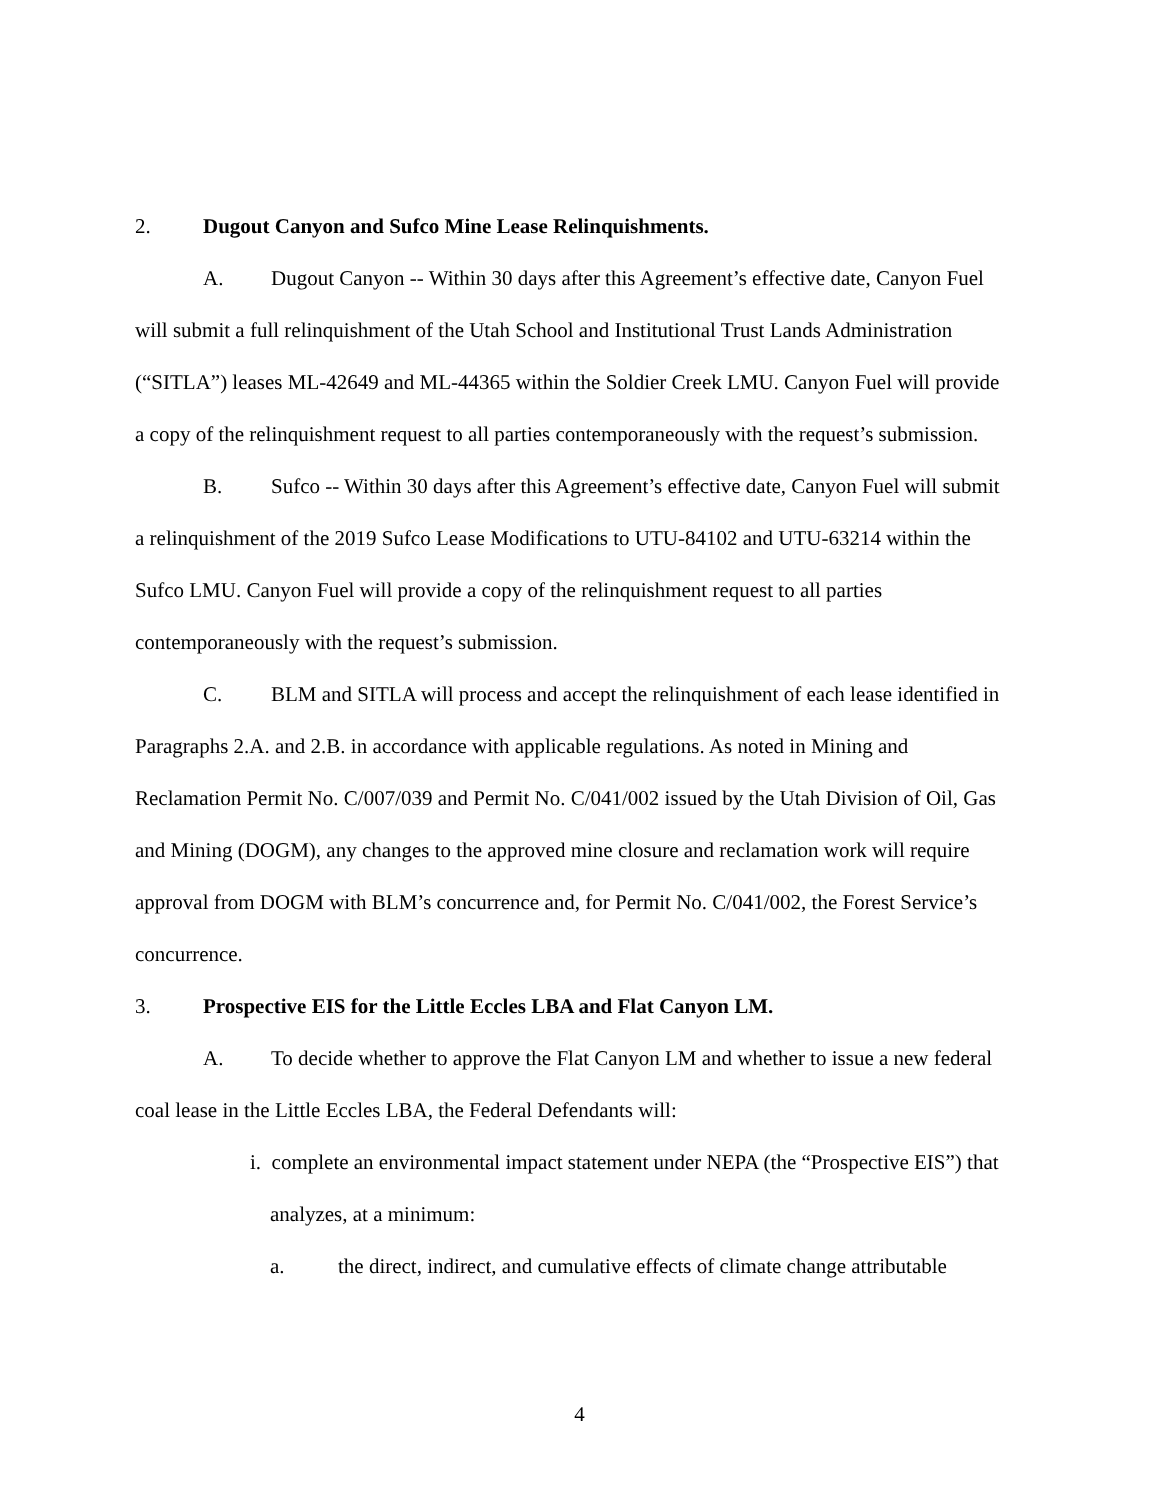2. Dugout Canyon and Sufco Mine Lease Relinquishments.
A. Dugout Canyon -- Within 30 days after this Agreement’s effective date, Canyon Fuel will submit a full relinquishment of the Utah School and Institutional Trust Lands Administration (“SITLA”) leases ML-42649 and ML-44365 within the Soldier Creek LMU. Canyon Fuel will provide a copy of the relinquishment request to all parties contemporaneously with the request’s submission.
B. Sufco -- Within 30 days after this Agreement’s effective date, Canyon Fuel will submit a relinquishment of the 2019 Sufco Lease Modifications to UTU-84102 and UTU-63214 within the Sufco LMU. Canyon Fuel will provide a copy of the relinquishment request to all parties contemporaneously with the request’s submission.
C. BLM and SITLA will process and accept the relinquishment of each lease identified in Paragraphs 2.A. and 2.B. in accordance with applicable regulations. As noted in Mining and Reclamation Permit No. C/007/039 and Permit No. C/041/002 issued by the Utah Division of Oil, Gas and Mining (DOGM), any changes to the approved mine closure and reclamation work will require approval from DOGM with BLM’s concurrence and, for Permit No. C/041/002, the Forest Service’s concurrence.
3. Prospective EIS for the Little Eccles LBA and Flat Canyon LM.
A. To decide whether to approve the Flat Canyon LM and whether to issue a new federal coal lease in the Little Eccles LBA, the Federal Defendants will:
i. complete an environmental impact statement under NEPA (the “Prospective EIS”) that analyzes, at a minimum:
a. the direct, indirect, and cumulative effects of climate change attributable
4